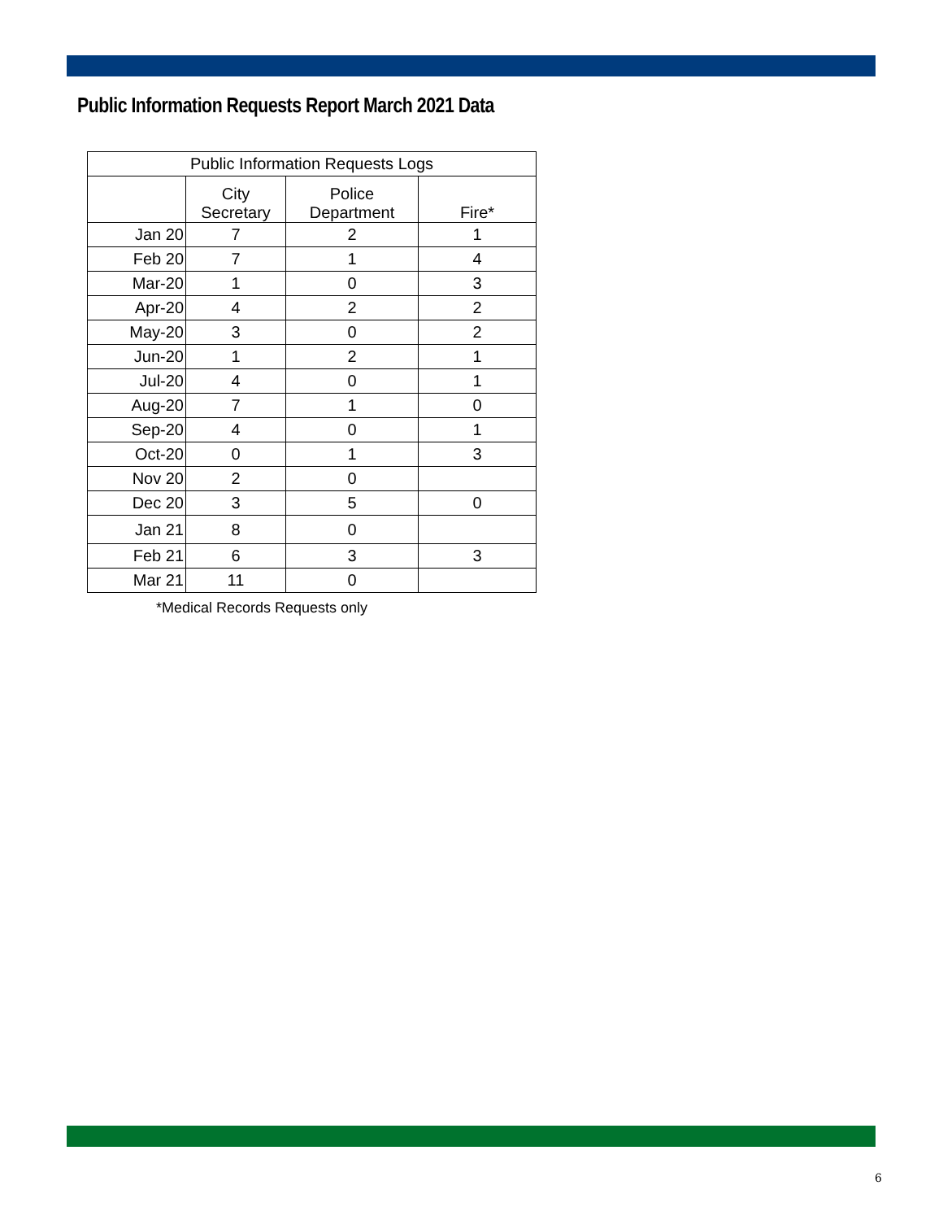Public Information Requests Report March 2021 Data
| Public Information Requests Logs | | | |
| --- | --- | --- | --- |
| | City Secretary | Police Department | Fire* |
| Jan 20 | 7 | 2 | 1 |
| Feb 20 | 7 | 1 | 4 |
| Mar-20 | 1 | 0 | 3 |
| Apr-20 | 4 | 2 | 2 |
| May-20 | 3 | 0 | 2 |
| Jun-20 | 1 | 2 | 1 |
| Jul-20 | 4 | 0 | 1 |
| Aug-20 | 7 | 1 | 0 |
| Sep-20 | 4 | 0 | 1 |
| Oct-20 | 0 | 1 | 3 |
| Nov 20 | 2 | 0 | |
| Dec 20 | 3 | 5 | 0 |
| Jan 21 | 8 | 0 | |
| Feb 21 | 6 | 3 | 3 |
| Mar 21 | 11 | 0 | |
*Medical Records Requests only
6